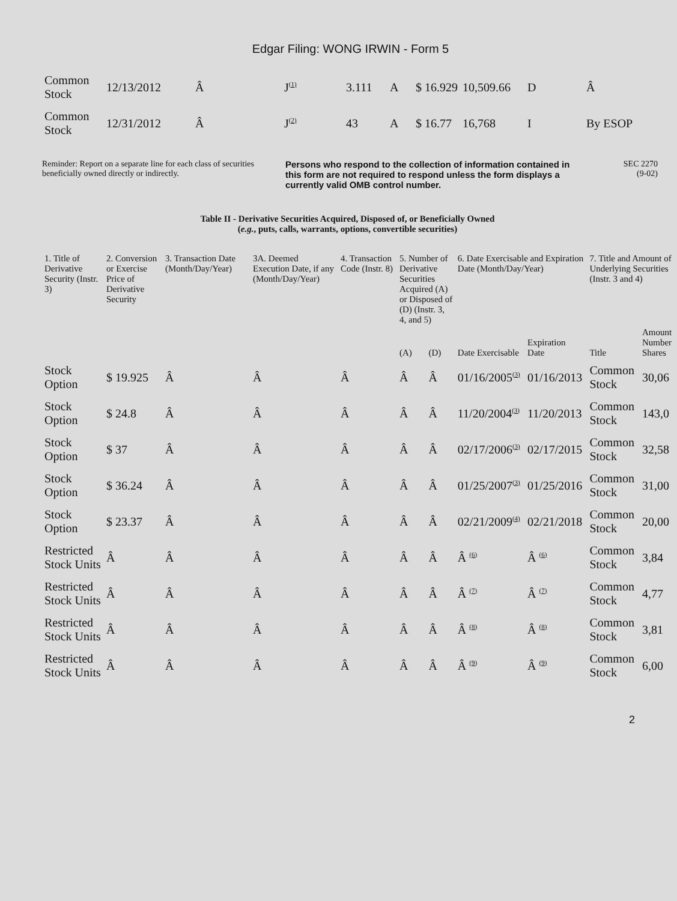Edgar Filing: WONG IRWIN - Form 5
| Common Stock | 12/13/2012 | Â | J<sup>(1)</sup> | 3.111 | A | $ 16.929 | 10,509.66 | D | Â |
| Common Stock | 12/31/2012 | Â | J<sup>(2)</sup> | 43 | A | $ 16.77 | 16,768 | I | By ESOP |
Reminder: Report on a separate line for each class of securities beneficially owned directly or indirectly.
Persons who respond to the collection of information contained in this form are not required to respond unless the form displays a currently valid OMB control number.
SEC 2270
(9-02)
Table II - Derivative Securities Acquired, Disposed of, or Beneficially Owned
(e.g., puts, calls, warrants, options, convertible securities)
| 1. Title of Derivative Security (Instr. 3) | 2. Conversion or Exercise Price of Derivative Security | 3. Transaction Date (Month/Day/Year) | 3A. Deemed Execution Date, if any (Month/Day/Year) | 4. Transaction Code (Instr. 8) | 5. Number of Derivative Securities Acquired (A) or Disposed of (D) (Instr. 3, 4, and 5) | | 6. Date Exercisable and Expiration Date (Month/Day/Year) | | 7. Title and Amount of Underlying Securities (Instr. 3 and 4) | |
| --- | --- | --- | --- | --- | --- | --- | --- | --- | --- | --- |
| | | | | | (A) | (D) | Date Exercisable | Expiration Date | Title | Amount Number Shares |
| Stock Option | $ 19.925 | Â | Â | Â | Â | Â | 01/16/2005<sup>(3)</sup> | 01/16/2013 | Common Stock | 30,06 |
| Stock Option | $ 24.8 | Â | Â | Â | Â | Â | 11/20/2004<sup>(3)</sup> | 11/20/2013 | Common Stock | 143,0 |
| Stock Option | $ 37 | Â | Â | Â | Â | Â | 02/17/2006<sup>(3)</sup> | 02/17/2015 | Common Stock | 32,58 |
| Stock Option | $ 36.24 | Â | Â | Â | Â | Â | 01/25/2007<sup>(3)</sup> | 01/25/2016 | Common Stock | 31,00 |
| Stock Option | $ 23.37 | Â | Â | Â | Â | Â | 02/21/2009<sup>(4)</sup> | 02/21/2018 | Common Stock | 20,00 |
| Restricted Stock Units | Â | Â | Â | Â | Â | Â | Â <sup>(6)</sup> | Â <sup>(6)</sup> | Common Stock | 3,84 |
| Restricted Stock Units | Â | Â | Â | Â | Â | Â | Â <sup>(7)</sup> | Â <sup>(7)</sup> | Common Stock | 4,77 |
| Restricted Stock Units | Â | Â | Â | Â | Â | Â | Â <sup>(8)</sup> | Â <sup>(8)</sup> | Common Stock | 3,81 |
| Restricted Stock Units | Â | Â | Â | Â | Â | Â | Â <sup>(9)</sup> | Â <sup>(9)</sup> | Common Stock | 6,00 |
2